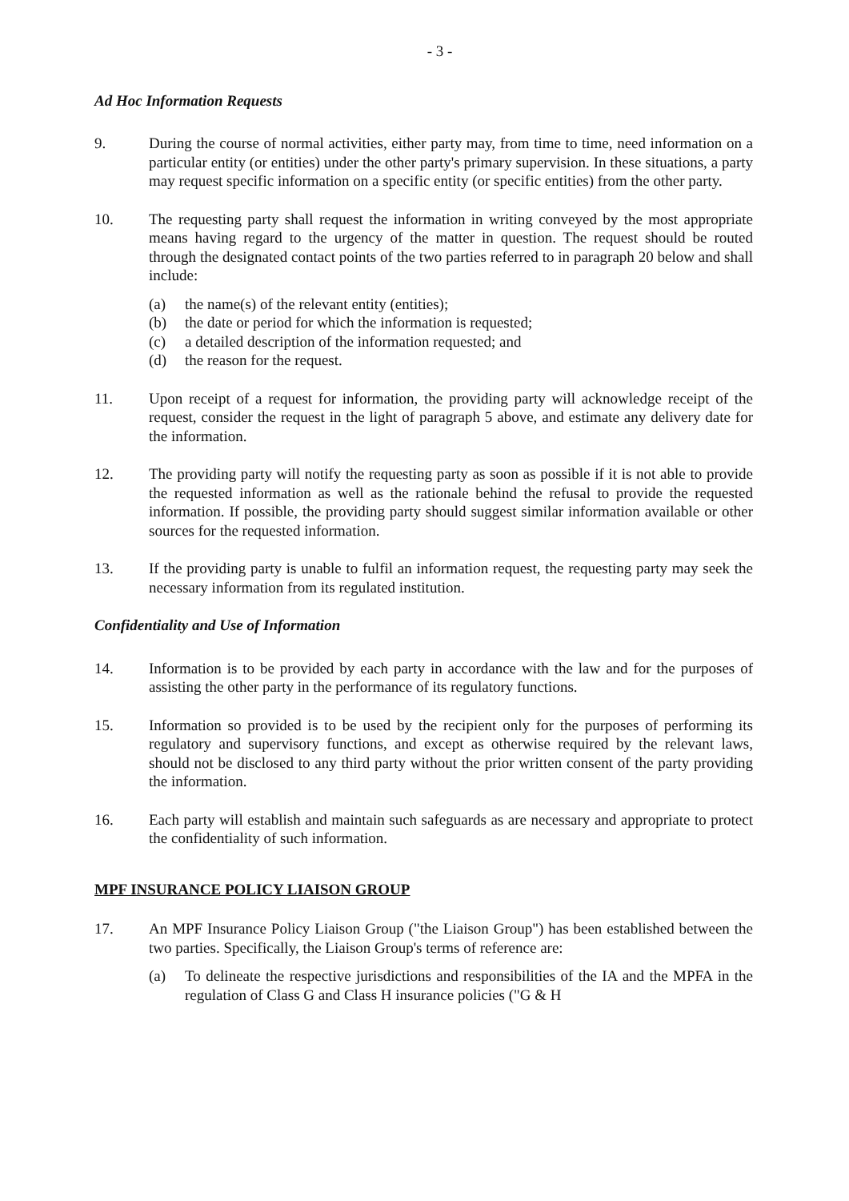- 3 -
Ad Hoc Information Requests
9. During the course of normal activities, either party may, from time to time, need information on a particular entity (or entities) under the other party's primary supervision. In these situations, a party may request specific information on a specific entity (or specific entities) from the other party.
10. The requesting party shall request the information in writing conveyed by the most appropriate means having regard to the urgency of the matter in question. The request should be routed through the designated contact points of the two parties referred to in paragraph 20 below and shall include:
(a) the name(s) of the relevant entity (entities);
(b) the date or period for which the information is requested;
(c) a detailed description of the information requested; and
(d) the reason for the request.
11. Upon receipt of a request for information, the providing party will acknowledge receipt of the request, consider the request in the light of paragraph 5 above, and estimate any delivery date for the information.
12. The providing party will notify the requesting party as soon as possible if it is not able to provide the requested information as well as the rationale behind the refusal to provide the requested information. If possible, the providing party should suggest similar information available or other sources for the requested information.
13. If the providing party is unable to fulfil an information request, the requesting party may seek the necessary information from its regulated institution.
Confidentiality and Use of Information
14. Information is to be provided by each party in accordance with the law and for the purposes of assisting the other party in the performance of its regulatory functions.
15. Information so provided is to be used by the recipient only for the purposes of performing its regulatory and supervisory functions, and except as otherwise required by the relevant laws, should not be disclosed to any third party without the prior written consent of the party providing the information.
16. Each party will establish and maintain such safeguards as are necessary and appropriate to protect the confidentiality of such information.
MPF INSURANCE POLICY LIAISON GROUP
17. An MPF Insurance Policy Liaison Group ("the Liaison Group") has been established between the two parties. Specifically, the Liaison Group's terms of reference are:
(a) To delineate the respective jurisdictions and responsibilities of the IA and the MPFA in the regulation of Class G and Class H insurance policies ("G & H